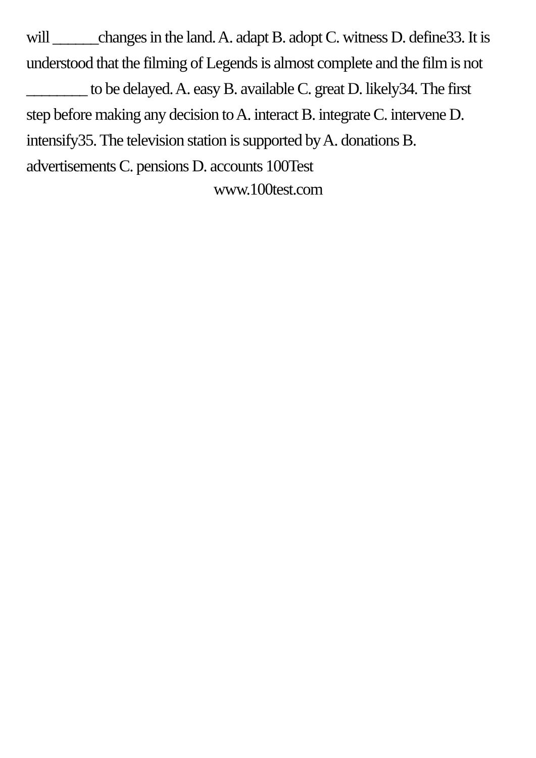will ______changes in the land. A. adapt B. adopt C. witness D. define33. It is understood that the filming of Legends is almost complete and the film is not ________ to be delayed. A. easy B. available C. great D. likely34. The first step before making any decision to A. interact B. integrate C. intervene D. intensify35. The television station is supported by A. donations B. advertisements C. pensions D. accounts 100Test
www.100test.com